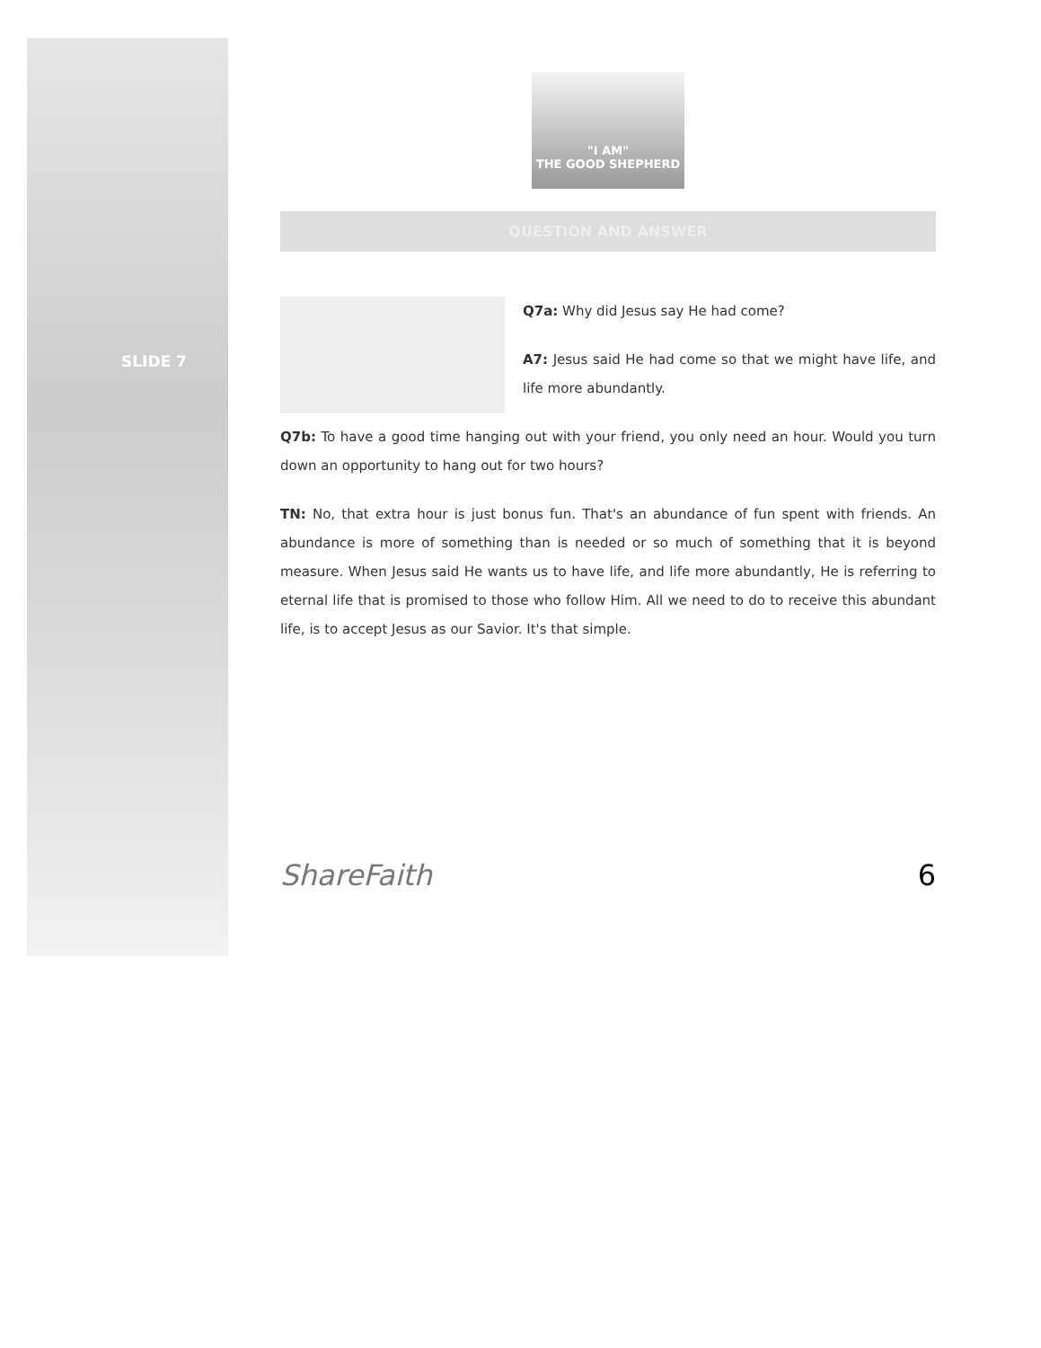SLIDE 7
"I AM"
THE GOOD SHEPHERD
QUESTION AND ANSWER
Q7a: Why did Jesus say He had come?
A7: Jesus said He had come so that we might have life, and life more abundantly.
Q7b: To have a good time hanging out with your friend, you only need an hour. Would you turn down an opportunity to hang out for two hours?
TN: No, that extra hour is just bonus fun. That's an abundance of fun spent with friends. An abundance is more of something than is needed or so much of something that it is beyond measure. When Jesus said He wants us to have life, and life more abundantly, He is referring to eternal life that is promised to those who follow Him. All we need to do to receive this abundant life, is to accept Jesus as our Savior. It's that simple.
ShareFaith 6